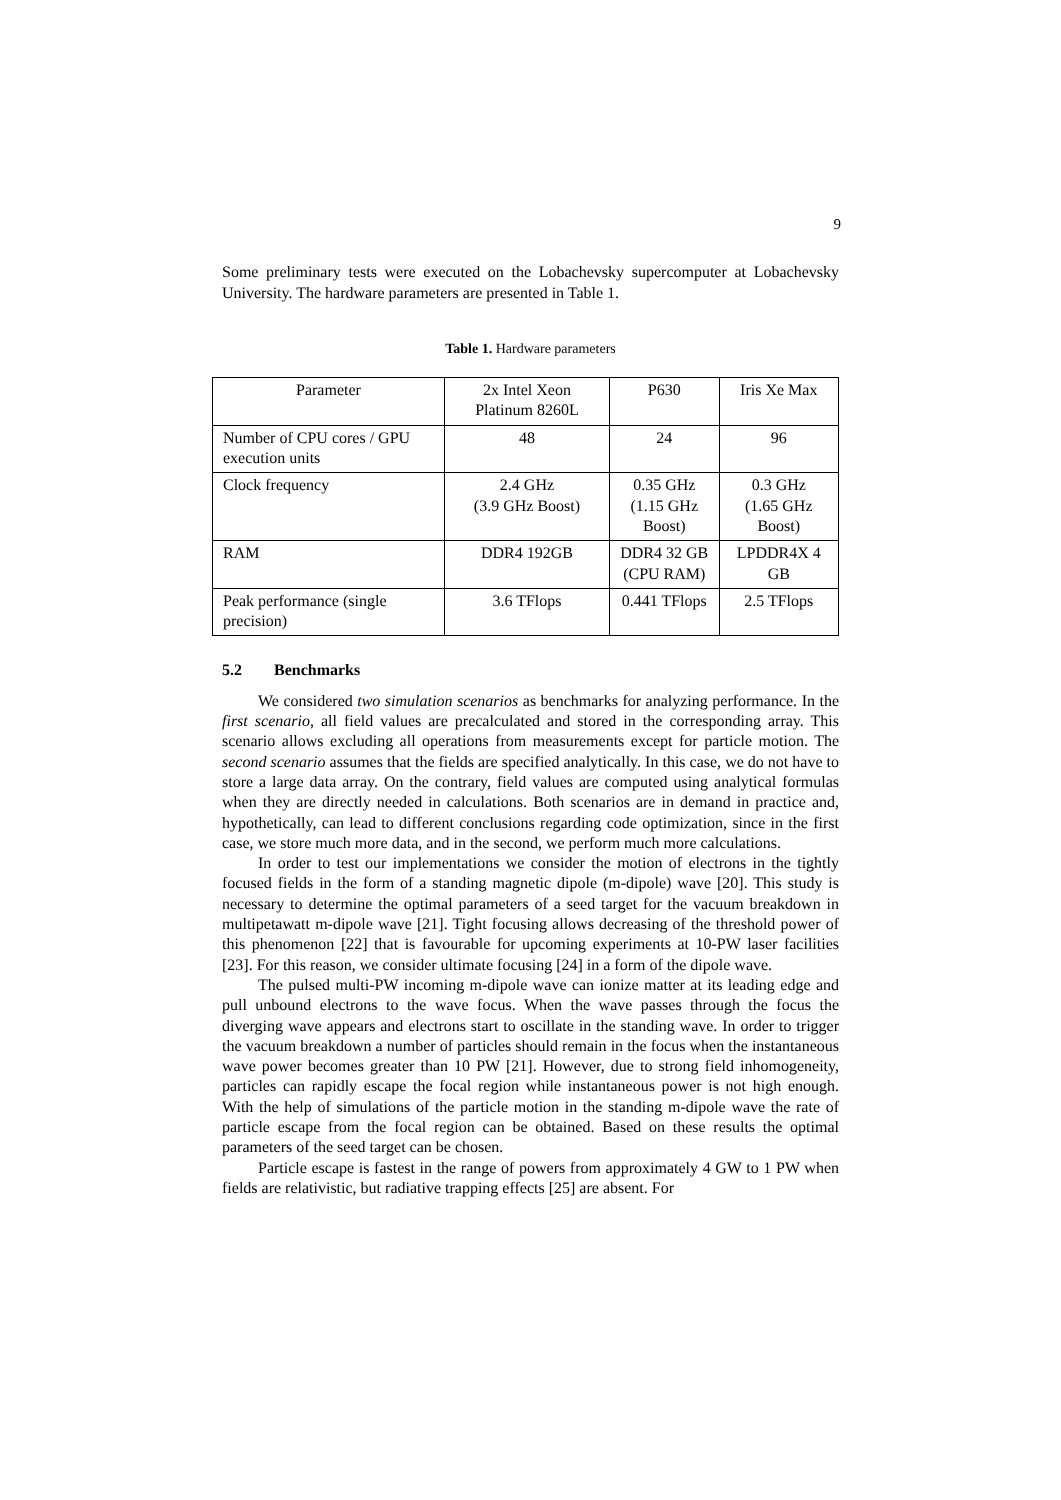9
Some preliminary tests were executed on the Lobachevsky supercomputer at Lobachevsky University. The hardware parameters are presented in Table 1.
Table 1. Hardware parameters
| Parameter | 2x Intel Xeon Platinum 8260L | P630 | Iris Xe Max |
| Number of CPU cores / GPU execution units | 48 | 24 | 96 |
| Clock frequency | 2.4 GHz (3.9 GHz Boost) | 0.35 GHz (1.15 GHz Boost) | 0.3 GHz (1.65 GHz Boost) |
| RAM | DDR4 192GB | DDR4 32 GB (CPU RAM) | LPDDR4X 4 GB |
| Peak performance (single precision) | 3.6 TFlops | 0.441 TFlops | 2.5 TFlops |
5.2 Benchmarks
We considered two simulation scenarios as benchmarks for analyzing performance. In the first scenario, all field values are precalculated and stored in the corresponding array. This scenario allows excluding all operations from measurements except for particle motion. The second scenario assumes that the fields are specified analytically. In this case, we do not have to store a large data array. On the contrary, field values are computed using analytical formulas when they are directly needed in calculations. Both scenarios are in demand in practice and, hypothetically, can lead to different conclusions regarding code optimization, since in the first case, we store much more data, and in the second, we perform much more calculations.
In order to test our implementations we consider the motion of electrons in the tightly focused fields in the form of a standing magnetic dipole (m-dipole) wave [20]. This study is necessary to determine the optimal parameters of a seed target for the vacuum breakdown in multipetawatt m-dipole wave [21]. Tight focusing allows decreasing of the threshold power of this phenomenon [22] that is favourable for upcoming experiments at 10-PW laser facilities [23]. For this reason, we consider ultimate focusing [24] in a form of the dipole wave.
The pulsed multi-PW incoming m-dipole wave can ionize matter at its leading edge and pull unbound electrons to the wave focus. When the wave passes through the focus the diverging wave appears and electrons start to oscillate in the standing wave. In order to trigger the vacuum breakdown a number of particles should remain in the focus when the instantaneous wave power becomes greater than 10 PW [21]. However, due to strong field inhomogeneity, particles can rapidly escape the focal region while instantaneous power is not high enough. With the help of simulations of the particle motion in the standing m-dipole wave the rate of particle escape from the focal region can be obtained. Based on these results the optimal parameters of the seed target can be chosen.
Particle escape is fastest in the range of powers from approximately 4 GW to 1 PW when fields are relativistic, but radiative trapping effects [25] are absent. For